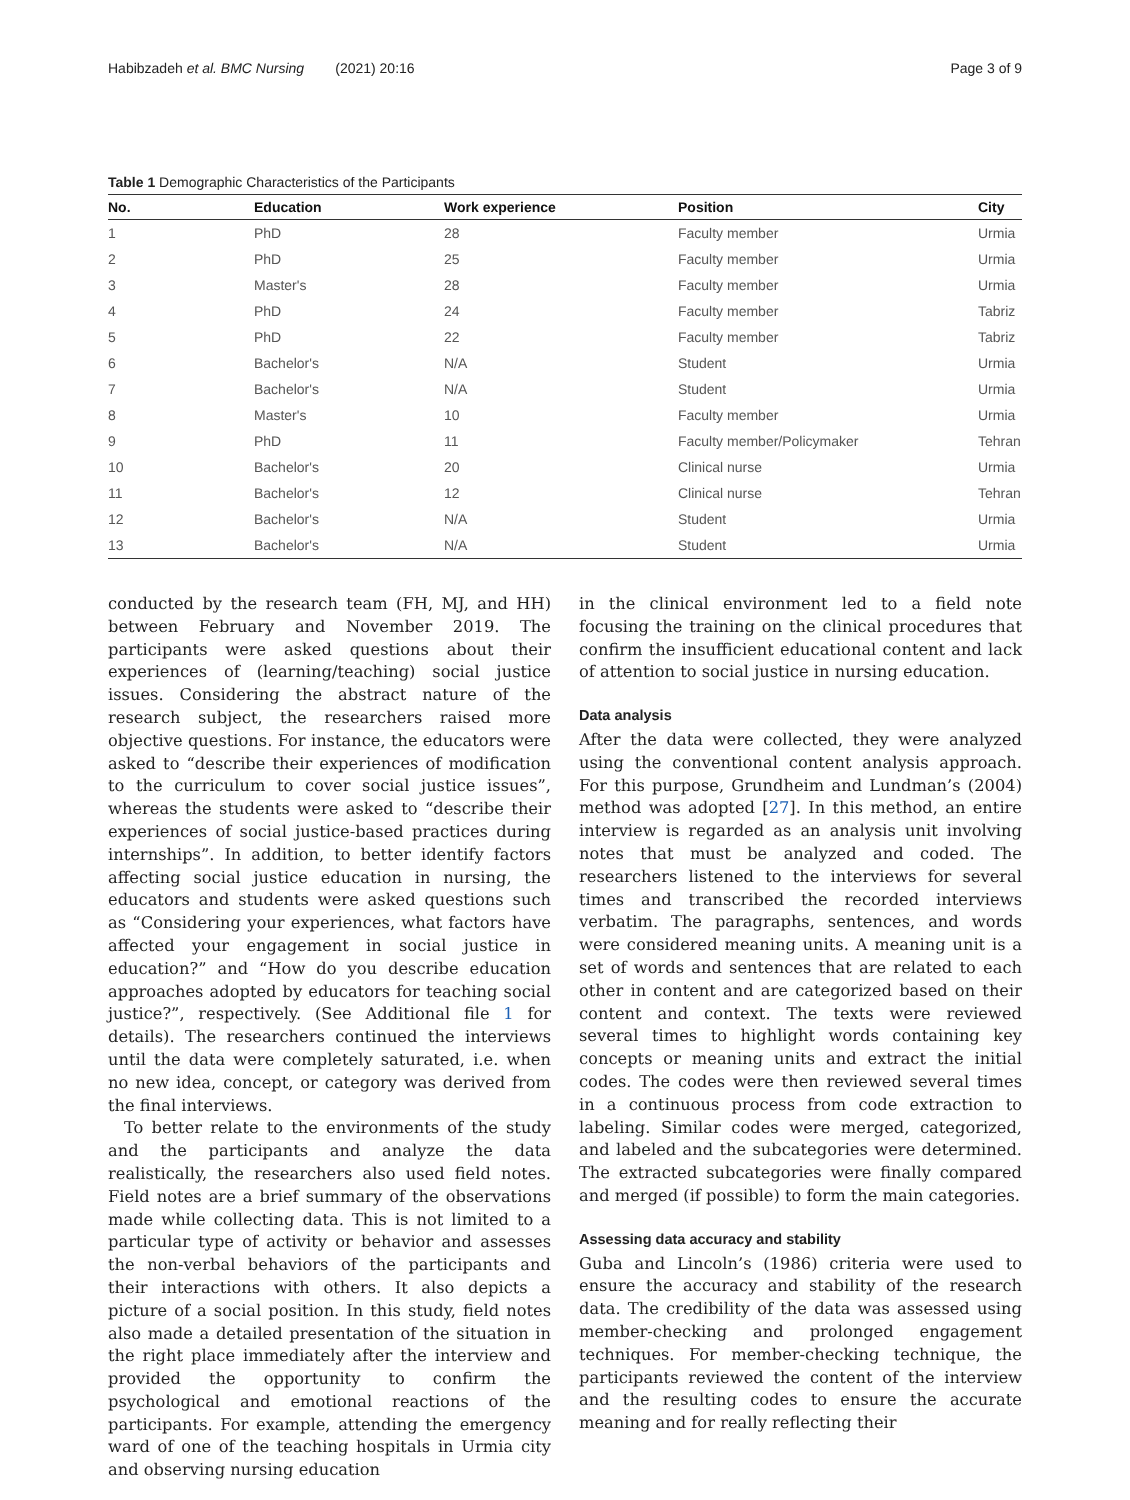Habibzadeh et al. BMC Nursing (2021) 20:16 Page 3 of 9
Table 1 Demographic Characteristics of the Participants
| No. | Education | Work experience | Position | City |
| --- | --- | --- | --- | --- |
| 1 | PhD | 28 | Faculty member | Urmia |
| 2 | PhD | 25 | Faculty member | Urmia |
| 3 | Master's | 28 | Faculty member | Urmia |
| 4 | PhD | 24 | Faculty member | Tabriz |
| 5 | PhD | 22 | Faculty member | Tabriz |
| 6 | Bachelor's | N/A | Student | Urmia |
| 7 | Bachelor's | N/A | Student | Urmia |
| 8 | Master's | 10 | Faculty member | Urmia |
| 9 | PhD | 11 | Faculty member/Policymaker | Tehran |
| 10 | Bachelor's | 20 | Clinical nurse | Urmia |
| 11 | Bachelor's | 12 | Clinical nurse | Tehran |
| 12 | Bachelor's | N/A | Student | Urmia |
| 13 | Bachelor's | N/A | Student | Urmia |
conducted by the research team (FH, MJ, and HH) between February and November 2019. The participants were asked questions about their experiences of (learning/teaching) social justice issues. Considering the abstract nature of the research subject, the researchers raised more objective questions. For instance, the educators were asked to “describe their experiences of modification to the curriculum to cover social justice issues”, whereas the students were asked to “describe their experiences of social justice-based practices during internships”. In addition, to better identify factors affecting social justice education in nursing, the educators and students were asked questions such as “Considering your experiences, what factors have affected your engagement in social justice in education?” and “How do you describe education approaches adopted by educators for teaching social justice?”, respectively. (See Additional file 1 for details). The researchers continued the interviews until the data were completely saturated, i.e. when no new idea, concept, or category was derived from the final interviews.
To better relate to the environments of the study and the participants and analyze the data realistically, the researchers also used field notes. Field notes are a brief summary of the observations made while collecting data. This is not limited to a particular type of activity or behavior and assesses the non-verbal behaviors of the participants and their interactions with others. It also depicts a picture of a social position. In this study, field notes also made a detailed presentation of the situation in the right place immediately after the interview and provided the opportunity to confirm the psychological and emotional reactions of the participants. For example, attending the emergency ward of one of the teaching hospitals in Urmia city and observing nursing education
in the clinical environment led to a field note focusing the training on the clinical procedures that confirm the insufficient educational content and lack of attention to social justice in nursing education.
Data analysis
After the data were collected, they were analyzed using the conventional content analysis approach. For this purpose, Grundheim and Lundman’s (2004) method was adopted [27]. In this method, an entire interview is regarded as an analysis unit involving notes that must be analyzed and coded. The researchers listened to the interviews for several times and transcribed the recorded interviews verbatim. The paragraphs, sentences, and words were considered meaning units. A meaning unit is a set of words and sentences that are related to each other in content and are categorized based on their content and context. The texts were reviewed several times to highlight words containing key concepts or meaning units and extract the initial codes. The codes were then reviewed several times in a continuous process from code extraction to labeling. Similar codes were merged, categorized, and labeled and the subcategories were determined. The extracted subcategories were finally compared and merged (if possible) to form the main categories.
Assessing data accuracy and stability
Guba and Lincoln’s (1986) criteria were used to ensure the accuracy and stability of the research data. The credibility of the data was assessed using member-checking and prolonged engagement techniques. For member-checking technique, the participants reviewed the content of the interview and the resulting codes to ensure the accurate meaning and for really reflecting their